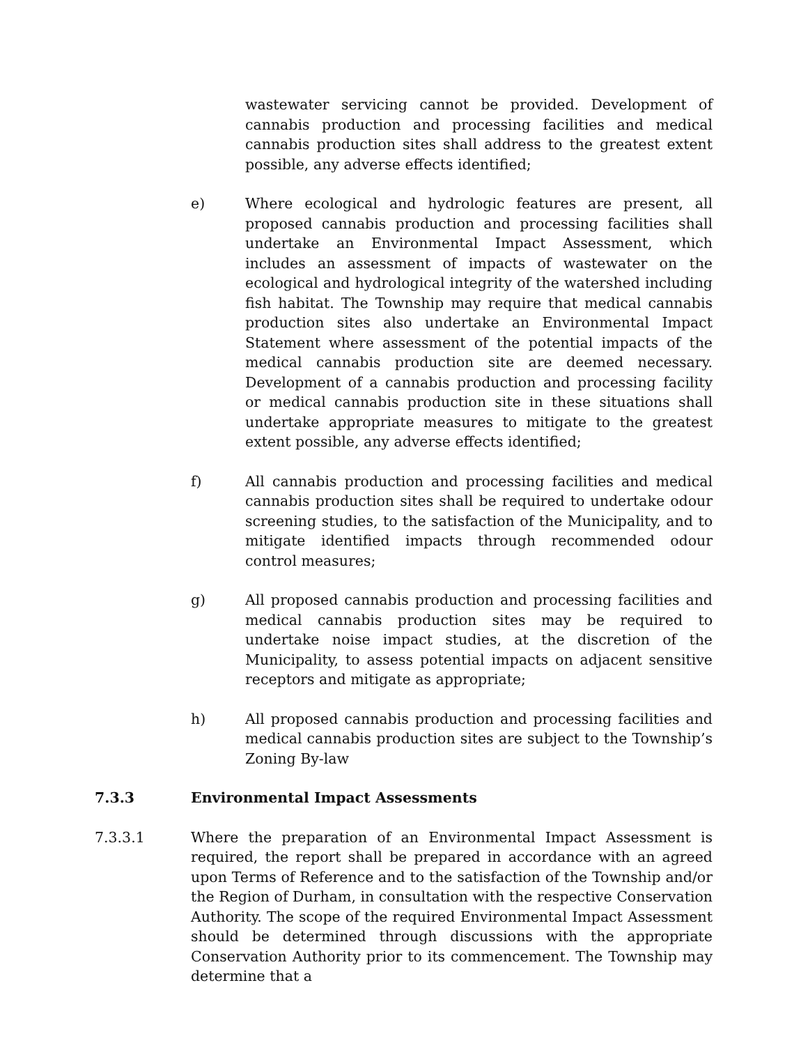wastewater servicing cannot be provided. Development of cannabis production and processing facilities and medical cannabis production sites shall address to the greatest extent possible, any adverse effects identified;
e) Where ecological and hydrologic features are present, all proposed cannabis production and processing facilities shall undertake an Environmental Impact Assessment, which includes an assessment of impacts of wastewater on the ecological and hydrological integrity of the watershed including fish habitat. The Township may require that medical cannabis production sites also undertake an Environmental Impact Statement where assessment of the potential impacts of the medical cannabis production site are deemed necessary. Development of a cannabis production and processing facility or medical cannabis production site in these situations shall undertake appropriate measures to mitigate to the greatest extent possible, any adverse effects identified;
f) All cannabis production and processing facilities and medical cannabis production sites shall be required to undertake odour screening studies, to the satisfaction of the Municipality, and to mitigate identified impacts through recommended odour control measures;
g) All proposed cannabis production and processing facilities and medical cannabis production sites may be required to undertake noise impact studies, at the discretion of the Municipality, to assess potential impacts on adjacent sensitive receptors and mitigate as appropriate;
h) All proposed cannabis production and processing facilities and medical cannabis production sites are subject to the Township’s Zoning By-law
7.3.3 Environmental Impact Assessments
7.3.3.1 Where the preparation of an Environmental Impact Assessment is required, the report shall be prepared in accordance with an agreed upon Terms of Reference and to the satisfaction of the Township and/or the Region of Durham, in consultation with the respective Conservation Authority. The scope of the required Environmental Impact Assessment should be determined through discussions with the appropriate Conservation Authority prior to its commencement. The Township may determine that a